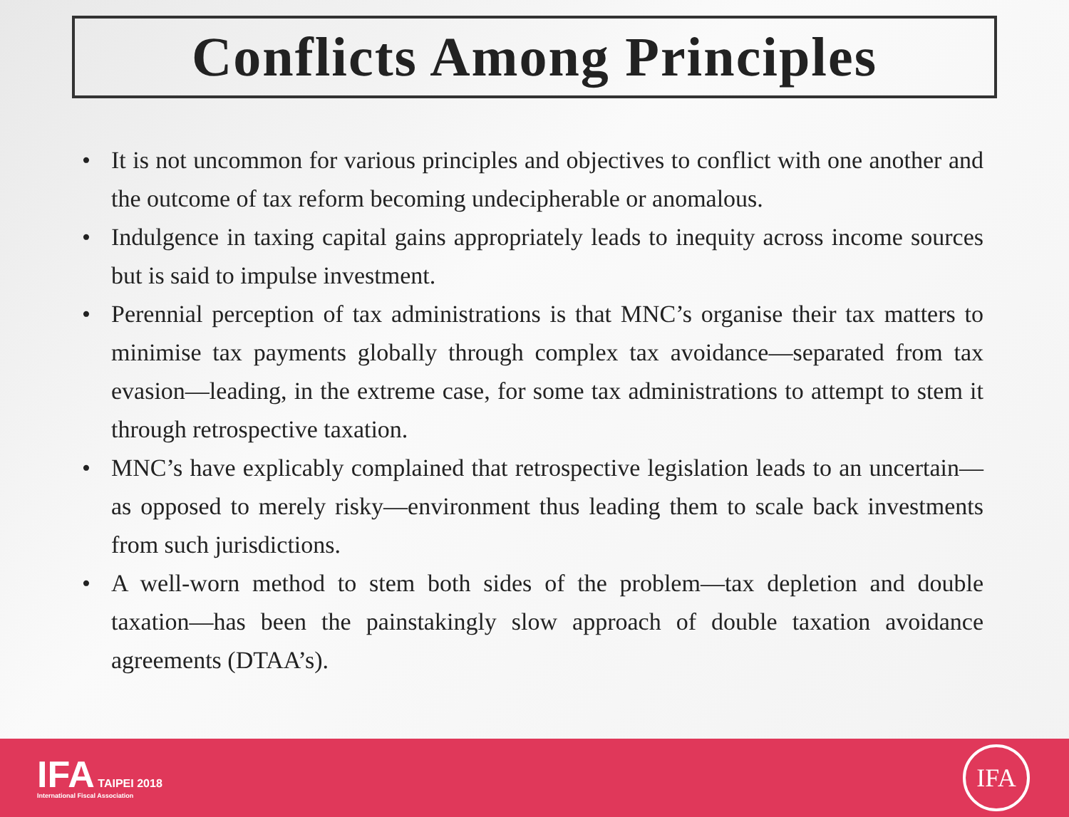Conflicts Among Principles
• It is not uncommon for various principles and objectives to conflict with one another and the outcome of tax reform becoming undecipherable or anomalous.
• Indulgence in taxing capital gains appropriately leads to inequity across income sources but is said to impulse investment.
• Perennial perception of tax administrations is that MNC’s organise their tax matters to minimise tax payments globally through complex tax avoidance—separated from tax evasion—leading, in the extreme case, for some tax administrations to attempt to stem it through retrospective taxation.
• MNC’s have explicably complained that retrospective legislation leads to an uncertain—as opposed to merely risky—environment thus leading them to scale back investments from such jurisdictions.
• A well-worn method to stem both sides of the problem—tax depletion and double taxation—has been the painstakingly slow approach of double taxation avoidance agreements (DTAA’s).
IFA TAIPEI 2018
International Fiscal Association
IFA